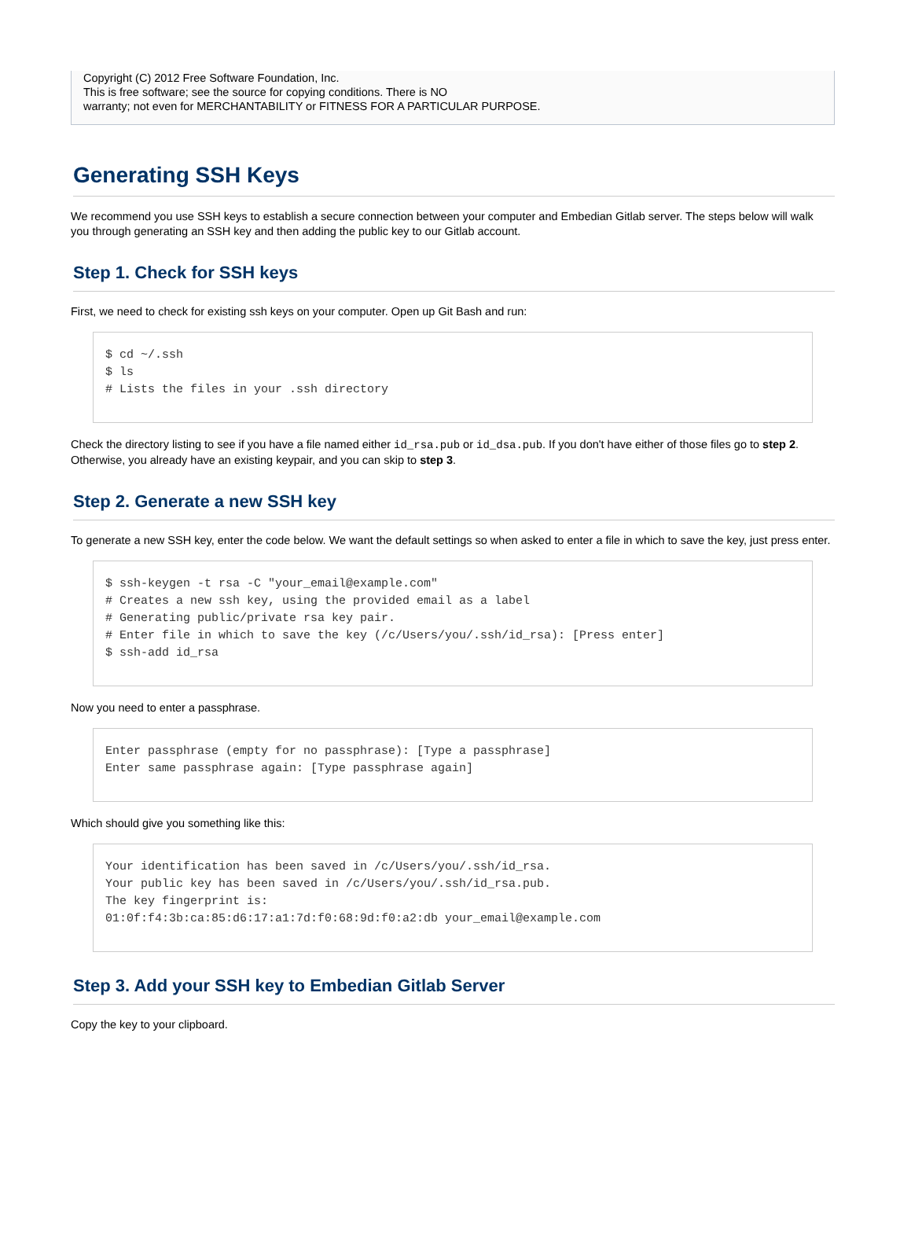Copyright (C) 2012 Free Software Foundation, Inc.
This is free software; see the source for copying conditions. There is NO
warranty; not even for MERCHANTABILITY or FITNESS FOR A PARTICULAR PURPOSE.
Generating SSH Keys
We recommend you use SSH keys to establish a secure connection between your computer and Embedian Gitlab server. The steps below will walk you through generating an SSH key and then adding the public key to our Gitlab account.
Step 1. Check for SSH keys
First, we need to check for existing ssh keys on your computer. Open up Git Bash and run:
$ cd ~/.ssh
$ ls
# Lists the files in your .ssh directory
Check the directory listing to see if you have a file named either id_rsa.pub or id_dsa.pub. If you don't have either of those files go to step 2. Otherwise, you already have an existing keypair, and you can skip to step 3.
Step 2. Generate a new SSH key
To generate a new SSH key, enter the code below. We want the default settings so when asked to enter a file in which to save the key, just press enter.
$ ssh-keygen -t rsa -C "your_email@example.com"
# Creates a new ssh key, using the provided email as a label
# Generating public/private rsa key pair.
# Enter file in which to save the key (/c/Users/you/.ssh/id_rsa): [Press enter]
$ ssh-add id_rsa
Now you need to enter a passphrase.
Enter passphrase (empty for no passphrase): [Type a passphrase]
Enter same passphrase again: [Type passphrase again]
Which should give you something like this:
Your identification has been saved in /c/Users/you/.ssh/id_rsa.
Your public key has been saved in /c/Users/you/.ssh/id_rsa.pub.
The key fingerprint is:
01:0f:f4:3b:ca:85:d6:17:a1:7d:f0:68:9d:f0:a2:db your_email@example.com
Step 3. Add your SSH key to Embedian Gitlab Server
Copy the key to your clipboard.